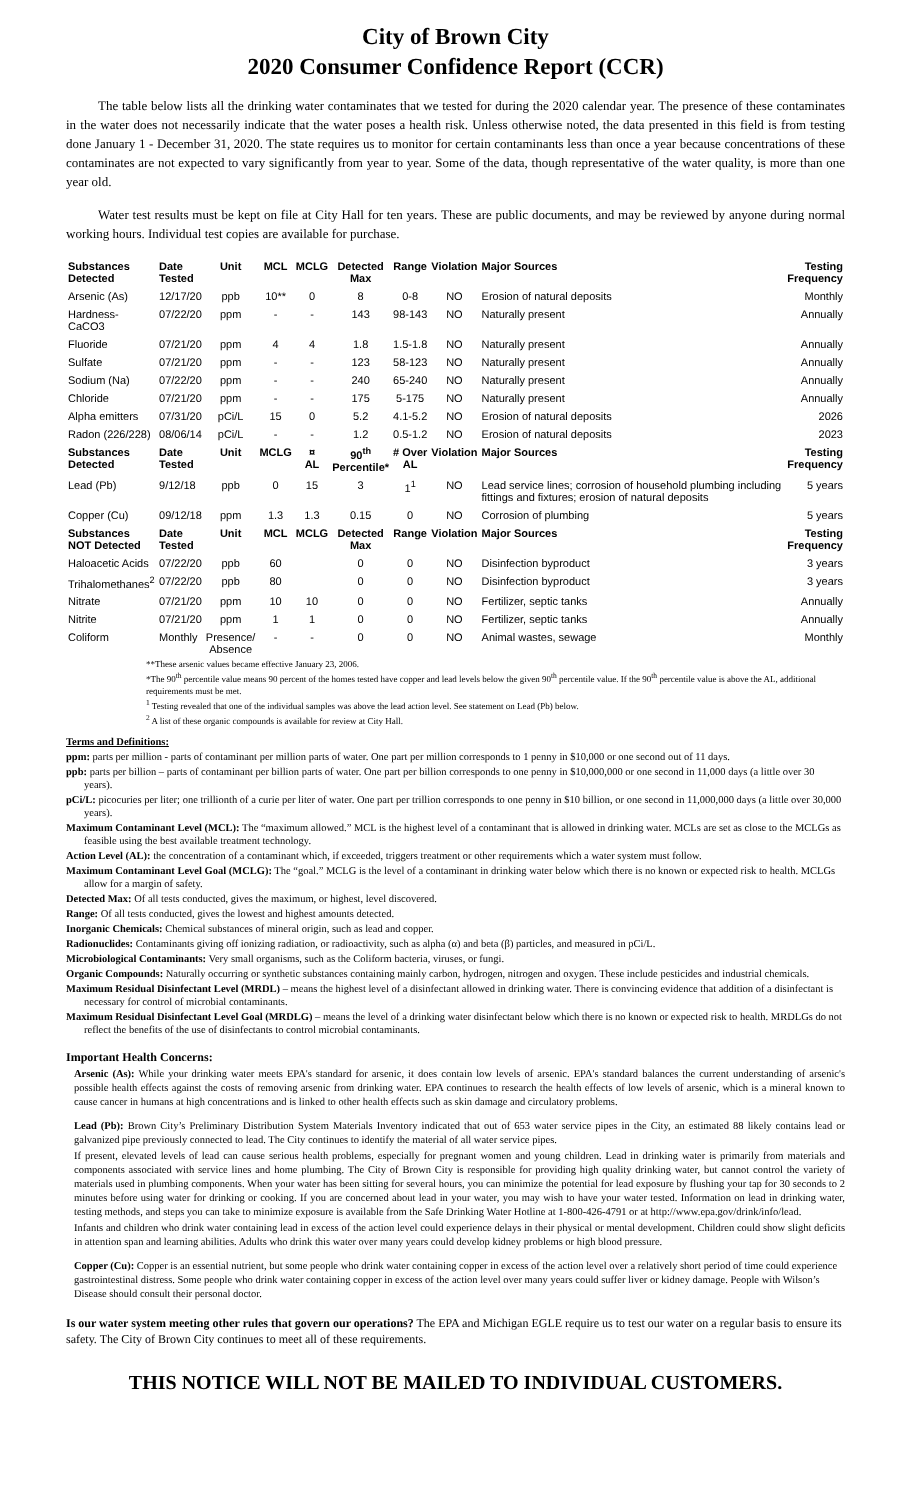City of Brown City
2020 Consumer Confidence Report (CCR)
The table below lists all the drinking water contaminates that we tested for during the 2020 calendar year. The presence of these contaminates in the water does not necessarily indicate that the water poses a health risk. Unless otherwise noted, the data presented in this field is from testing done January 1 - December 31, 2020. The state requires us to monitor for certain contaminants less than once a year because concentrations of these contaminates are not expected to vary significantly from year to year. Some of the data, though representative of the water quality, is more than one year old.
Water test results must be kept on file at City Hall for ten years. These are public documents, and may be reviewed by anyone during normal working hours. Individual test copies are available for purchase.
| Substances Detected | Date Tested | Unit | MCL | MCLG | Detected Max | Range | Violation | Major Sources | Testing Frequency |
| --- | --- | --- | --- | --- | --- | --- | --- | --- | --- |
| Arsenic (As) | 12/17/20 | ppb | 10** | 0 | 8 | 0-8 | NO | Erosion of natural deposits | Monthly |
| Hardness-CaCO3 | 07/22/20 | ppm | - | - | 143 | 98-143 | NO | Naturally present | Annually |
| Fluoride | 07/21/20 | ppm | 4 | 4 | 1.8 | 1.5-1.8 | NO | Naturally present | Annually |
| Sulfate | 07/21/20 | ppm | - | - | 123 | 58-123 | NO | Naturally present | Annually |
| Sodium (Na) | 07/22/20 | ppm | - | - | 240 | 65-240 | NO | Naturally present | Annually |
| Chloride | 07/21/20 | ppm | - | - | 175 | 5-175 | NO | Naturally present | Annually |
| Alpha emitters | 07/31/20 | pCi/L | 15 | 0 | 5.2 | 4.1-5.2 | NO | Erosion of natural deposits | 2026 |
| Radon (226/228) | 08/06/14 | pCi/L | - | - | 1.2 | 0.5-1.2 | NO | Erosion of natural deposits | 2023 |
| Substances Detected | Date Tested | Unit | MCLG | ¤ AL | 90<sup>th</sup> Percentile* | # Over AL | Violation | Major Sources | Testing Frequency |
| Lead (Pb) | 9/12/18 | ppb | 0 | 15 | 3 | 1<sup>1</sup> | NO | Lead service lines; corrosion of household plumbing including fittings and fixtures; erosion of natural deposits | 5 years |
| Copper (Cu) | 09/12/18 | ppm | 1.3 | 1.3 | 0.15 | 0 | NO | Corrosion of plumbing | 5 years |
| Substances NOT Detected | Date Tested | Unit | MCL | MCLG | Detected Max | Range | Violation | Major Sources | Testing Frequency |
| Haloacetic Acids | 07/22/20 | ppb | 60 | | 0 | 0 | NO | Disinfection byproduct | 3 years |
| Trihalomethanes<sup>2</sup> | 07/22/20 | ppb | 80 | | 0 | 0 | NO | Disinfection byproduct | 3 years |
| Nitrate | 07/21/20 | ppm | 10 | 10 | 0 | 0 | NO | Fertilizer, septic tanks | Annually |
| Nitrite | 07/21/20 | ppm | 1 | 1 | 0 | 0 | NO | Fertilizer, septic tanks | Annually |
| Coliform | Monthly | Presence/ Absence | - | - | 0 | 0 | NO | Animal wastes, sewage | Monthly |
**These arsenic values became effective January 23, 2006.
*The 90<sup>th</sup> percentile value means 90 percent of the homes tested have copper and lead levels below the given 90<sup>th</sup> percentile value. If the 90<sup>th</sup> percentile value is above the AL, additional requirements must be met.
<sup>1</sup> Testing revealed that one of the individual samples was above the lead action level. See statement on Lead (Pb) below.
<sup>2</sup> A list of these organic compounds is available for review at City Hall.
Terms and Definitions:
ppm: parts per million - parts of contaminant per million parts of water. One part per million corresponds to 1 penny in $10,000 or one second out of 11 days.
ppb: parts per billion – parts of contaminant per billion parts of water. One part per billion corresponds to one penny in $10,000,000 or one second in 11,000 days (a little over 30 years).
pCi/L: picocuries per liter; one trillionth of a curie per liter of water. One part per trillion corresponds to one penny in $10 billion, or one second in 11,000,000 days (a little over 30,000 years).
Maximum Contaminant Level (MCL): The “maximum allowed.” MCL is the highest level of a contaminant that is allowed in drinking water. MCLs are set as close to the MCLGs as feasible using the best available treatment technology.
Action Level (AL): the concentration of a contaminant which, if exceeded, triggers treatment or other requirements which a water system must follow.
Maximum Contaminant Level Goal (MCLG): The “goal.” MCLG is the level of a contaminant in drinking water below which there is no known or expected risk to health. MCLGs allow for a margin of safety.
Detected Max: Of all tests conducted, gives the maximum, or highest, level discovered.
Range: Of all tests conducted, gives the lowest and highest amounts detected.
Inorganic Chemicals: Chemical substances of mineral origin, such as lead and copper.
Radionuclides: Contaminants giving off ionizing radiation, or radioactivity, such as alpha (α) and beta (β) particles, and measured in pCi/L.
Microbiological Contaminants: Very small organisms, such as the Coliform bacteria, viruses, or fungi.
Organic Compounds: Naturally occurring or synthetic substances containing mainly carbon, hydrogen, nitrogen and oxygen. These include pesticides and industrial chemicals.
Maximum Residual Disinfectant Level (MRDL) – means the highest level of a disinfectant allowed in drinking water. There is convincing evidence that addition of a disinfectant is necessary for control of microbial contaminants.
Maximum Residual Disinfectant Level Goal (MRDLG) – means the level of a drinking water disinfectant below which there is no known or expected risk to health. MRDLGs do not reflect the benefits of the use of disinfectants to control microbial contaminants.
Important Health Concerns:
Arsenic (As): While your drinking water meets EPA's standard for arsenic, it does contain low levels of arsenic. EPA's standard balances the current understanding of arsenic's possible health effects against the costs of removing arsenic from drinking water. EPA continues to research the health effects of low levels of arsenic, which is a mineral known to cause cancer in humans at high concentrations and is linked to other health effects such as skin damage and circulatory problems.
Lead (Pb): Brown City’s Preliminary Distribution System Materials Inventory indicated that out of 653 water service pipes in the City, an estimated 88 likely contains lead or galvanized pipe previously connected to lead. The City continues to identify the material of all water service pipes.
If present, elevated levels of lead can cause serious health problems, especially for pregnant women and young children. Lead in drinking water is primarily from materials and components associated with service lines and home plumbing. The City of Brown City is responsible for providing high quality drinking water, but cannot control the variety of materials used in plumbing components. When your water has been sitting for several hours, you can minimize the potential for lead exposure by flushing your tap for 30 seconds to 2 minutes before using water for drinking or cooking. If you are concerned about lead in your water, you may wish to have your water tested. Information on lead in drinking water, testing methods, and steps you can take to minimize exposure is available from the Safe Drinking Water Hotline at 1-800-426-4791 or at http://www.epa.gov/drink/info/lead.
Infants and children who drink water containing lead in excess of the action level could experience delays in their physical or mental development. Children could show slight deficits in attention span and learning abilities. Adults who drink this water over many years could develop kidney problems or high blood pressure.
Copper (Cu): Copper is an essential nutrient, but some people who drink water containing copper in excess of the action level over a relatively short period of time could experience gastrointestinal distress. Some people who drink water containing copper in excess of the action level over many years could suffer liver or kidney damage. People with Wilson’s Disease should consult their personal doctor.
Is our water system meeting other rules that govern our operations? The EPA and Michigan EGLE require us to test our water on a regular basis to ensure its safety. The City of Brown City continues to meet all of these requirements.
THIS NOTICE WILL NOT BE MAILED TO INDIVIDUAL CUSTOMERS.